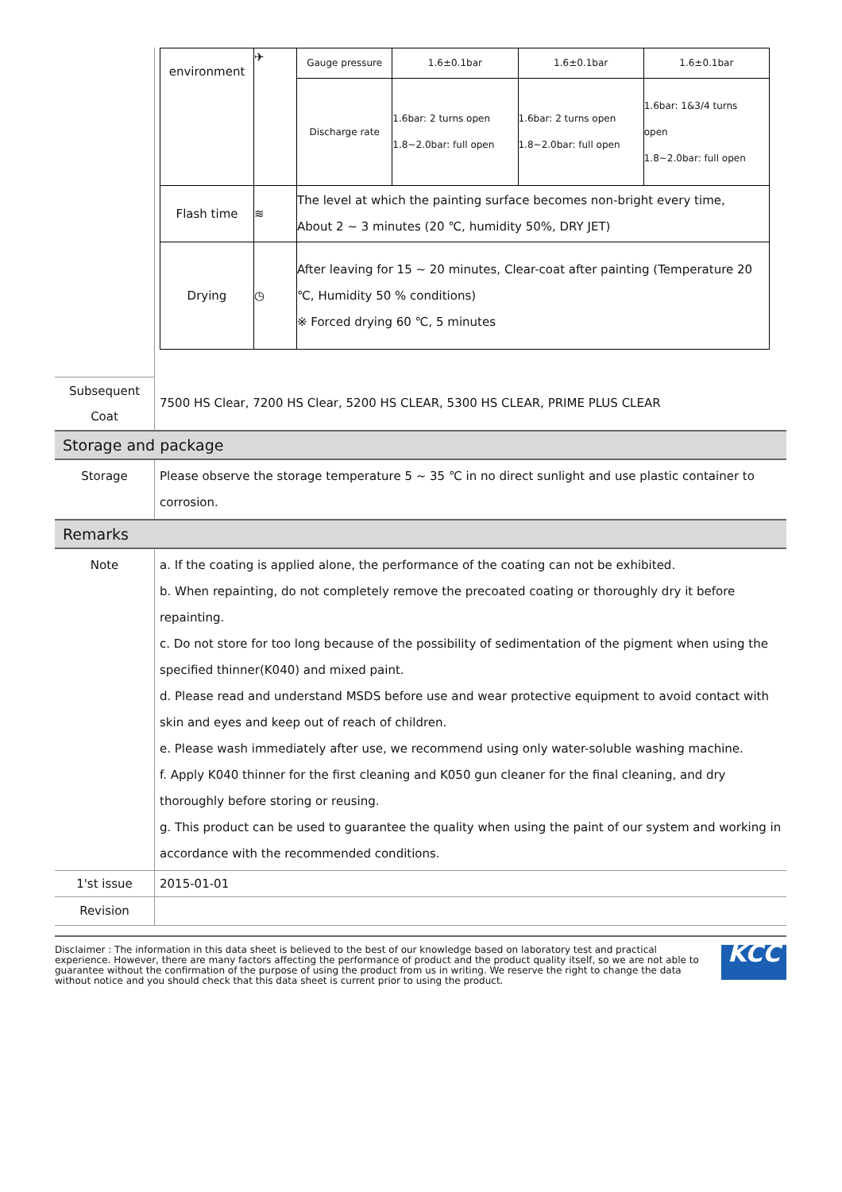| | / environment / ✈ / Gauge pressure / 1.6±0.1bar / 1.6±0.1bar / 1.6±0.1bar / / / / Discharge rate / 1.6bar: 2 turns open 1.8~2.0bar: full open / 1.6bar: 2 turns open 1.8~2.0bar: full open / 1.6bar: 1&3/4 turns open 1.8~2.0bar: full open / / Flash time / ≋ / The level at which the painting surface becomes non-bright every time, About 2 ~ 3 minutes (20 ℃, humidity 50%, DRY JET) / / / / / Drying / ◷ / After leaving for 15 ~ 20 minutes, Clear-coat after painting (Temperature 20 ℃, Humidity 50 % conditions) ※ Forced drying 60 ℃, 5 minutes / / / / |
| Subsequent Coat | 7500 HS Clear, 7200 HS Clear, 5200 HS CLEAR, 5300 HS CLEAR, PRIME PLUS CLEAR |
| Storage and package | |
| Storage | Please observe the storage temperature 5 ~ 35 ℃ in no direct sunlight and use plastic container to corrosion. |
| Remarks | |
| Note | a. If the coating is applied alone, the performance of the coating can not be exhibited. b. When repainting, do not completely remove the precoated coating or thoroughly dry it before repainting. c. Do not store for too long because of the possibility of sedimentation of the pigment when using the specified thinner(K040) and mixed paint. d. Please read and understand MSDS before use and wear protective equipment to avoid contact with skin and eyes and keep out of reach of children. e. Please wash immediately after use, we recommend using only water-soluble washing machine. f. Apply K040 thinner for the first cleaning and K050 gun cleaner for the final cleaning, and dry thoroughly before storing or reusing. g. This product can be used to guarantee the quality when using the paint of our system and working in accordance with the recommended conditions. |
| 1'st issue | 2015-01-01 |
| Revision | |
Disclaimer : The information in this data sheet is believed to the best of our knowledge based on laboratory test and practical experience. However, there are many factors affecting the performance of product and the product quality itself, so we are not able to guarantee without the confirmation of the purpose of using the product from us in writing. We reserve the right to change the data without notice and you should check that this data sheet is current prior to using the product.
KCC